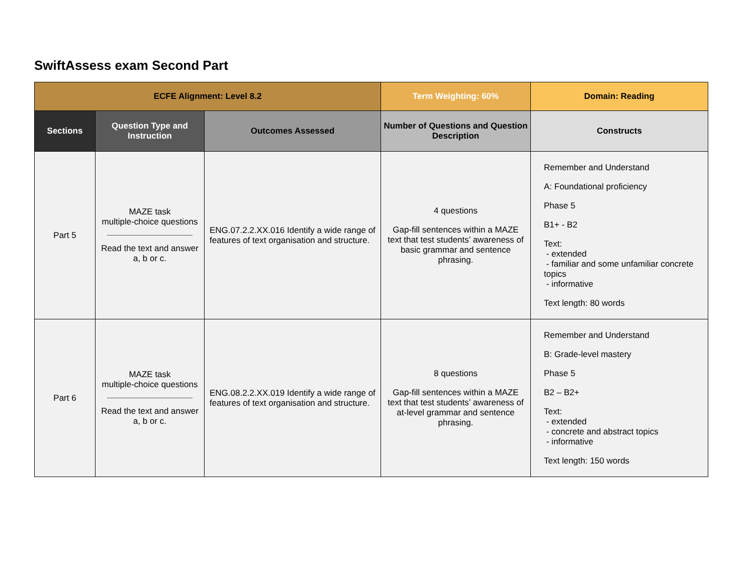SwiftAssess exam Second Part
| ECFE Alignment: Level 8.2 | | | Term Weighting: 60% | Domain: Reading |
| --- | --- | --- | --- | --- |
| Sections | Question Type and Instruction | Outcomes Assessed | Number of Questions and Question Description | Constructs |
| Part 5 | MAZE task multiple-choice questions Read the text and answer a, b or c. | ENG.07.2.2.XX.016 Identify a wide range of features of text organisation and structure. | 4 questions Gap-fill sentences within a MAZE text that test students’ awareness of basic grammar and sentence phrasing. | Remember and Understand A: Foundational proficiency Phase 5 B1+ - B2 Text: - extended - familiar and some unfamiliar concrete topics - informative Text length: 80 words |
| Part 6 | MAZE task multiple-choice questions Read the text and answer a, b or c. | ENG.08.2.2.XX.019 Identify a wide range of features of text organisation and structure. | 8 questions Gap-fill sentences within a MAZE text that test students’ awareness of at-level grammar and sentence phrasing. | Remember and Understand B: Grade-level mastery Phase 5 B2 – B2+ Text: - extended - concrete and abstract topics - informative Text length: 150 words |